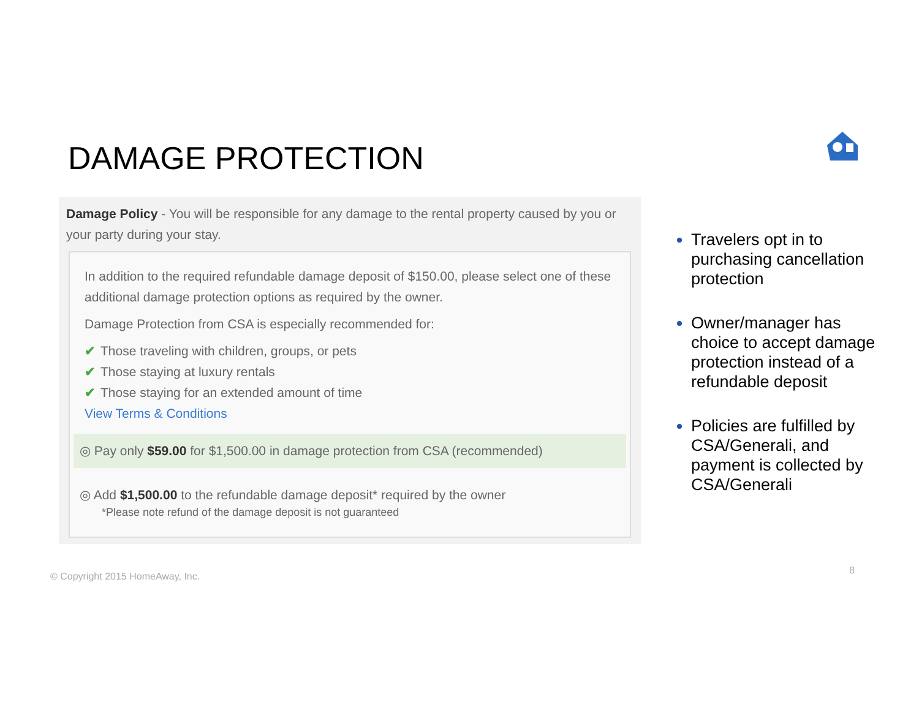DAMAGE PROTECTION
Damage Policy - You will be responsible for any damage to the rental property caused by you or your party during your stay.
In addition to the required refundable damage deposit of $150.00, please select one of these additional damage protection options as required by the owner.
Damage Protection from CSA is especially recommended for:
✔ Those traveling with children, groups, or pets
✔ Those staying at luxury rentals
✔ Those staying for an extended amount of time
View Terms & Conditions
◎ Pay only $59.00 for $1,500.00 in damage protection from CSA (recommended)
◎ Add $1,500.00 to the refundable damage deposit* required by the owner
*Please note refund of the damage deposit is not guaranteed
Travelers opt in to purchasing cancellation protection
Owner/manager has choice to accept damage protection instead of a refundable deposit
Policies are fulfilled by CSA/Generali, and payment is collected by CSA/Generali
© Copyright 2015 HomeAway, Inc.
8